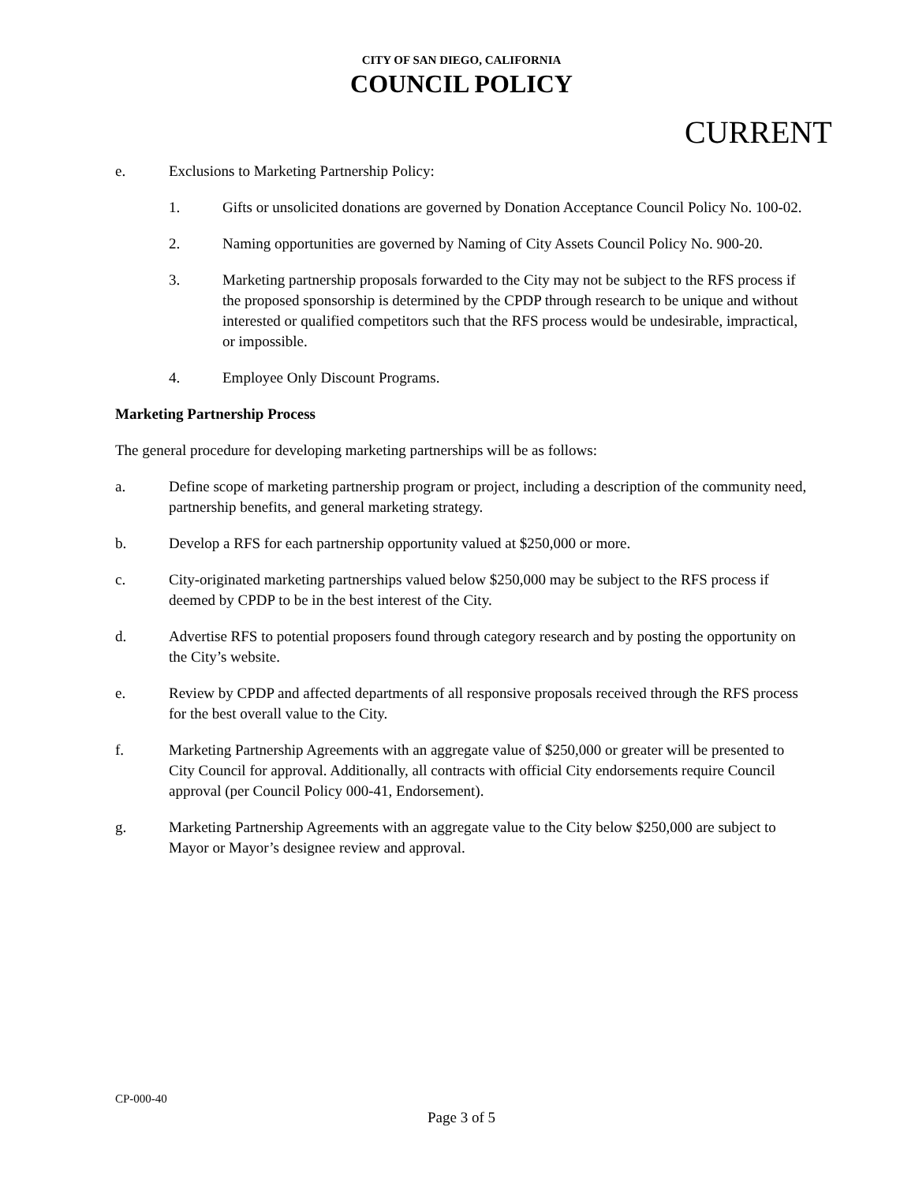CITY OF SAN DIEGO, CALIFORNIA
COUNCIL POLICY
CURRENT
e. Exclusions to Marketing Partnership Policy:
1. Gifts or unsolicited donations are governed by Donation Acceptance Council Policy No. 100-02.
2. Naming opportunities are governed by Naming of City Assets Council Policy No. 900-20.
3. Marketing partnership proposals forwarded to the City may not be subject to the RFS process if the proposed sponsorship is determined by the CPDP through research to be unique and without interested or qualified competitors such that the RFS process would be undesirable, impractical, or impossible.
4. Employee Only Discount Programs.
Marketing Partnership Process
The general procedure for developing marketing partnerships will be as follows:
a. Define scope of marketing partnership program or project, including a description of the community need, partnership benefits, and general marketing strategy.
b. Develop a RFS for each partnership opportunity valued at $250,000 or more.
c. City-originated marketing partnerships valued below $250,000 may be subject to the RFS process if deemed by CPDP to be in the best interest of the City.
d. Advertise RFS to potential proposers found through category research and by posting the opportunity on the City’s website.
e. Review by CPDP and affected departments of all responsive proposals received through the RFS process for the best overall value to the City.
f. Marketing Partnership Agreements with an aggregate value of $250,000 or greater will be presented to City Council for approval. Additionally, all contracts with official City endorsements require Council approval (per Council Policy 000-41, Endorsement).
g. Marketing Partnership Agreements with an aggregate value to the City below $250,000 are subject to Mayor or Mayor’s designee review and approval.
CP-000-40
Page 3 of 5